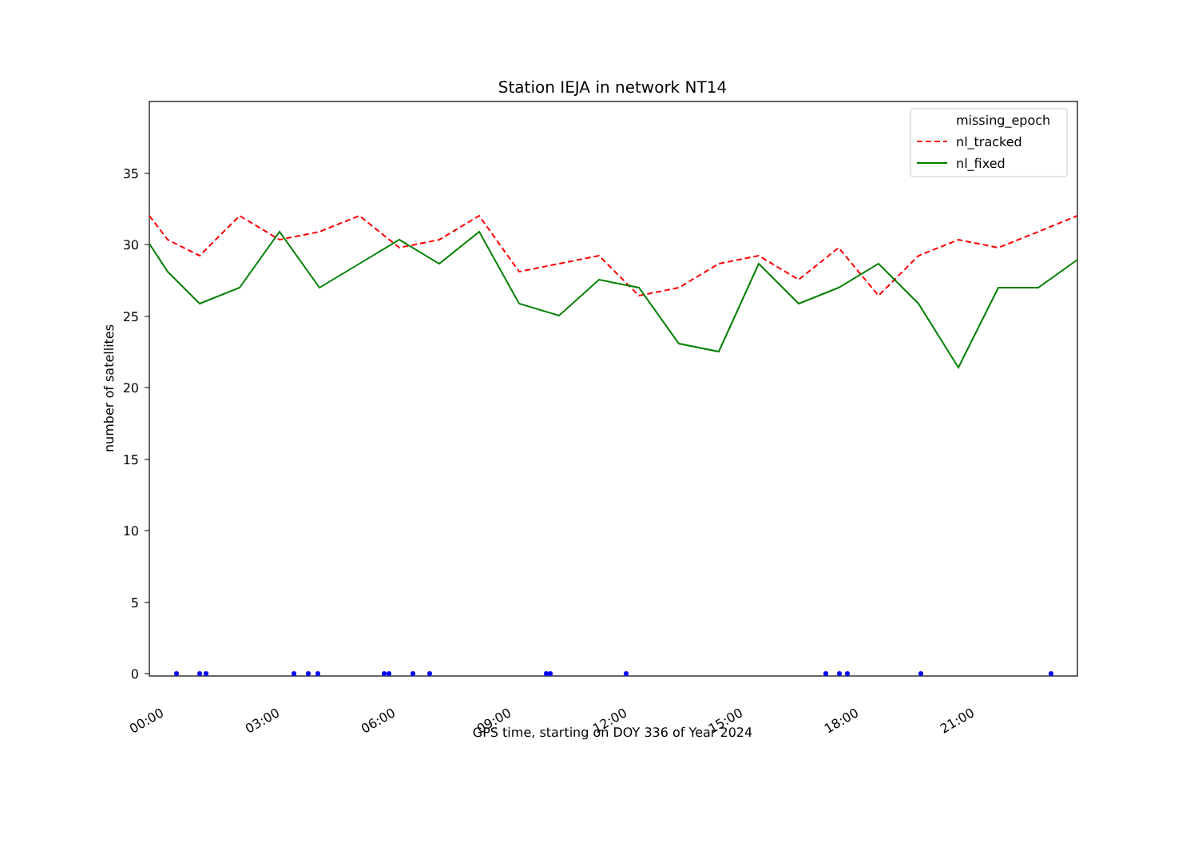Station IEJA in network NT14
0
5
10
15
20
25
30
35
00:00
03:00
06:00
09:00
12:00
15:00
18:00
21:00
GPS time, starting on DOY 336 of Year 2024
number of satellites
missing_epoch
nl_tracked
nl_fixed